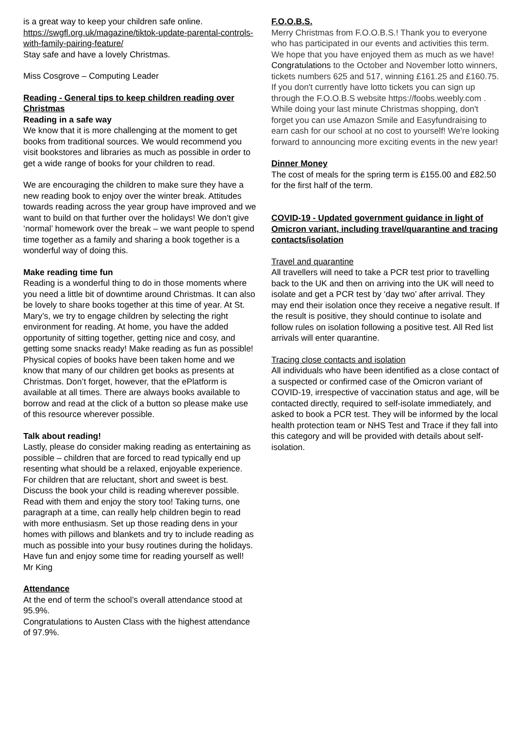is a great way to keep your children safe online. https://swgfl.org.uk/magazine/tiktok-update-parental-controls-with-family-pairing-feature/
Stay safe and have a lovely Christmas.
Miss Cosgrove – Computing Leader
Reading - General tips to keep children reading over Christmas
Reading in a safe way
We know that it is more challenging at the moment to get books from traditional sources. We would recommend you visit bookstores and libraries as much as possible in order to get a wide range of books for your children to read.
We are encouraging the children to make sure they have a new reading book to enjoy over the winter break. Attitudes towards reading across the year group have improved and we want to build on that further over the holidays! We don’t give ‘normal’ homework over the break – we want people to spend time together as a family and sharing a book together is a wonderful way of doing this.
Make reading time fun
Reading is a wonderful thing to do in those moments where you need a little bit of downtime around Christmas. It can also be lovely to share books together at this time of year. At St. Mary’s, we try to engage children by selecting the right environment for reading. At home, you have the added opportunity of sitting together, getting nice and cosy, and getting some snacks ready! Make reading as fun as possible! Physical copies of books have been taken home and we know that many of our children get books as presents at Christmas. Don’t forget, however, that the ePlatform is available at all times. There are always books available to borrow and read at the click of a button so please make use of this resource wherever possible.
Talk about reading!
Lastly, please do consider making reading as entertaining as possible – children that are forced to read typically end up resenting what should be a relaxed, enjoyable experience. For children that are reluctant, short and sweet is best. Discuss the book your child is reading wherever possible. Read with them and enjoy the story too! Taking turns, one paragraph at a time, can really help children begin to read with more enthusiasm. Set up those reading dens in your homes with pillows and blankets and try to include reading as much as possible into your busy routines during the holidays. Have fun and enjoy some time for reading yourself as well!
Mr King
Attendance
At the end of term the school’s overall attendance stood at 95.9%.
Congratulations to Austen Class with the highest attendance of 97.9%.
F.O.O.B.S.
Merry Christmas from F.O.O.B.S.! Thank you to everyone who has participated in our events and activities this term. We hope that you have enjoyed them as much as we have! Congratulations to the October and November lotto winners, tickets numbers 625 and 517, winning £161.25 and £160.75. If you don't currently have lotto tickets you can sign up through the F.O.O.B.S website https://foobs.weebly.com . While doing your last minute Christmas shopping, don't forget you can use Amazon Smile and Easyfundraising to earn cash for our school at no cost to yourself! We're looking forward to announcing more exciting events in the new year!
Dinner Money
The cost of meals for the spring term is £155.00 and £82.50 for the first half of the term.
COVID-19 - Updated government guidance in light of Omicron variant, including travel/quarantine and tracing contacts/isolation
Travel and quarantine
All travellers will need to take a PCR test prior to travelling back to the UK and then on arriving into the UK will need to isolate and get a PCR test by ‘day two’ after arrival. They may end their isolation once they receive a negative result. If the result is positive, they should continue to isolate and follow rules on isolation following a positive test. All Red list arrivals will enter quarantine.
Tracing close contacts and isolation
All individuals who have been identified as a close contact of a suspected or confirmed case of the Omicron variant of COVID-19, irrespective of vaccination status and age, will be contacted directly, required to self-isolate immediately, and asked to book a PCR test. They will be informed by the local health protection team or NHS Test and Trace if they fall into this category and will be provided with details about self-isolation.